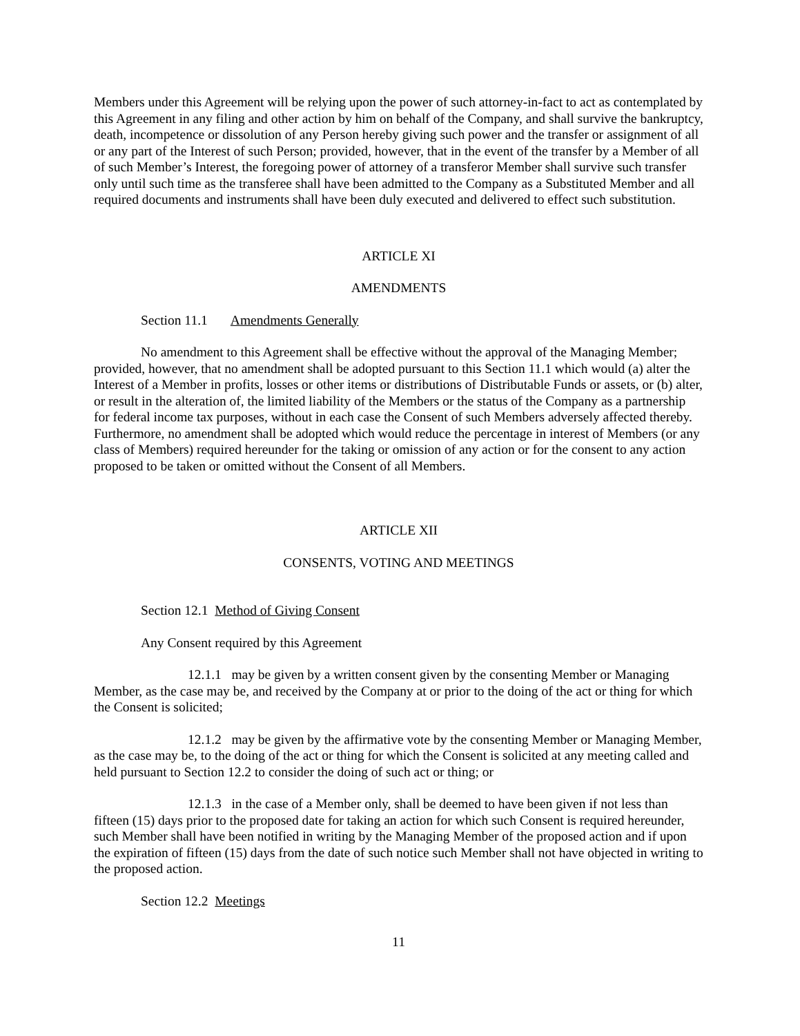Members under this Agreement will be relying upon the power of such attorney-in-fact to act as contemplated by this Agreement in any filing and other action by him on behalf of the Company, and shall survive the bankruptcy, death, incompetence or dissolution of any Person hereby giving such power and the transfer or assignment of all or any part of the Interest of such Person; provided, however, that in the event of the transfer by a Member of all of such Member’s Interest, the foregoing power of attorney of a transferor Member shall survive such transfer only until such time as the transferee shall have been admitted to the Company as a Substituted Member and all required documents and instruments shall have been duly executed and delivered to effect such substitution.
ARTICLE XI
AMENDMENTS
Section 11.1 Amendments Generally
No amendment to this Agreement shall be effective without the approval of the Managing Member; provided, however, that no amendment shall be adopted pursuant to this Section 11.1 which would (a) alter the Interest of a Member in profits, losses or other items or distributions of Distributable Funds or assets, or (b) alter, or result in the alteration of, the limited liability of the Members or the status of the Company as a partnership for federal income tax purposes, without in each case the Consent of such Members adversely affected thereby. Furthermore, no amendment shall be adopted which would reduce the percentage in interest of Members (or any class of Members) required hereunder for the taking or omission of any action or for the consent to any action proposed to be taken or omitted without the Consent of all Members.
ARTICLE XII
CONSENTS, VOTING AND MEETINGS
Section 12.1 Method of Giving Consent
Any Consent required by this Agreement
12.1.1 may be given by a written consent given by the consenting Member or Managing Member, as the case may be, and received by the Company at or prior to the doing of the act or thing for which the Consent is solicited;
12.1.2 may be given by the affirmative vote by the consenting Member or Managing Member, as the case may be, to the doing of the act or thing for which the Consent is solicited at any meeting called and held pursuant to Section 12.2 to consider the doing of such act or thing; or
12.1.3 in the case of a Member only, shall be deemed to have been given if not less than fifteen (15) days prior to the proposed date for taking an action for which such Consent is required hereunder, such Member shall have been notified in writing by the Managing Member of the proposed action and if upon the expiration of fifteen (15) days from the date of such notice such Member shall not have objected in writing to the proposed action.
Section 12.2 Meetings
11